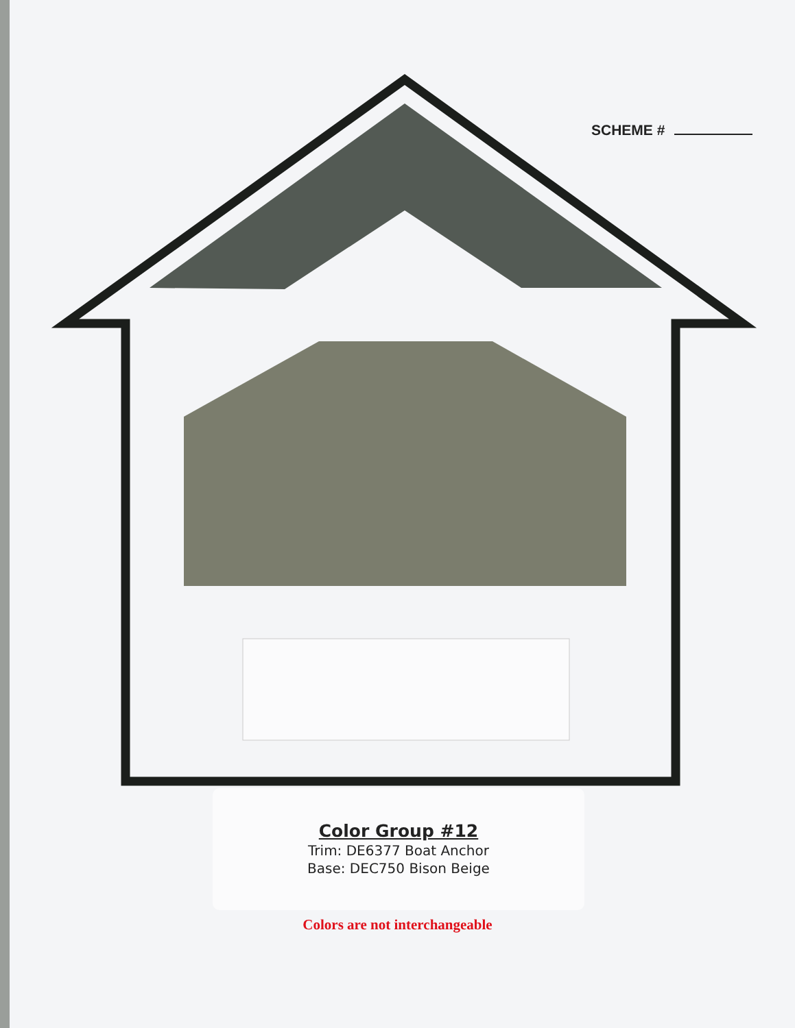SCHEME #
Color Group #12
Trim: DE6377 Boat Anchor
Base: DEC750 Bison Beige
Colors are not interchangeable